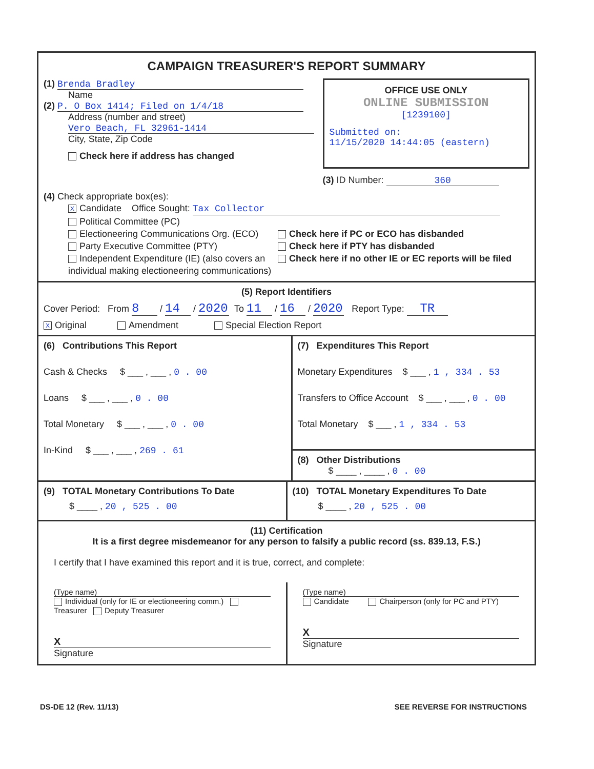CAMPAIGN TREASURER'S REPORT SUMMARY
(1) Brenda Bradley
Name
(2) P. O Box 1414; Filed on 1/4/18
Address (number and street)
Vero Beach, FL 32961-1414
City, State, Zip Code
Check here if address has changed
OFFICE USE ONLY
ONLINE SUBMISSION
[1239100]
Submitted on:
11/15/2020 14:44:05 (eastern)
(3) ID Number: 360
(4) Check appropriate box(es):
X Candidate Office Sought: Tax Collector
Political Committee (PC)
Electioneering Communications Org. (ECO)
Party Executive Committee (PTY)
Independent Expenditure (IE) (also covers an individual making electioneering communications)
Check here if PC or ECO has disbanded
Check here if PTY has disbanded
Check here if no other IE or EC reports will be filed
(5) Report Identifiers
Cover Period: From 8 / 14 / 2020 To 11 / 16 / 2020 Report Type: TR
X Original Amendment Special Election Report
(6) Contributions This Report
Cash & Checks $ ___ , ___ , 0 . 00
Loans $ ___ , ___ , 0 . 00
Total Monetary $ ___ , ___ , 0 . 00
In-Kind $ ___ , ___ , 269 . 61
(7) Expenditures This Report
Monetary Expenditures $ ___ , 1 , 334 . 53
Transfers to Office Account $ ___ , ___ , 0 . 00
Total Monetary $ ___ , 1 , 334 . 53
(8) Other Distributions
$ ____ , ____ , 0 . 00
(9) TOTAL Monetary Contributions To Date
$ ____ , 20 , 525 . 00
(10) TOTAL Monetary Expenditures To Date
$ ____ , 20 , 525 . 00
(11) Certification
It is a first degree misdemeanor for any person to falsify a public record (ss. 839.13, F.S.)
I certify that I have examined this report and it is true, correct, and complete:
(Type name)
Individual (only for IE or electioneering comm.) Treasurer Deputy Treasurer
X
Signature
(Type name)
Candidate Chairperson (only for PC and PTY)
X
Signature
DS-DE 12 (Rev. 11/13) SEE REVERSE FOR INSTRUCTIONS